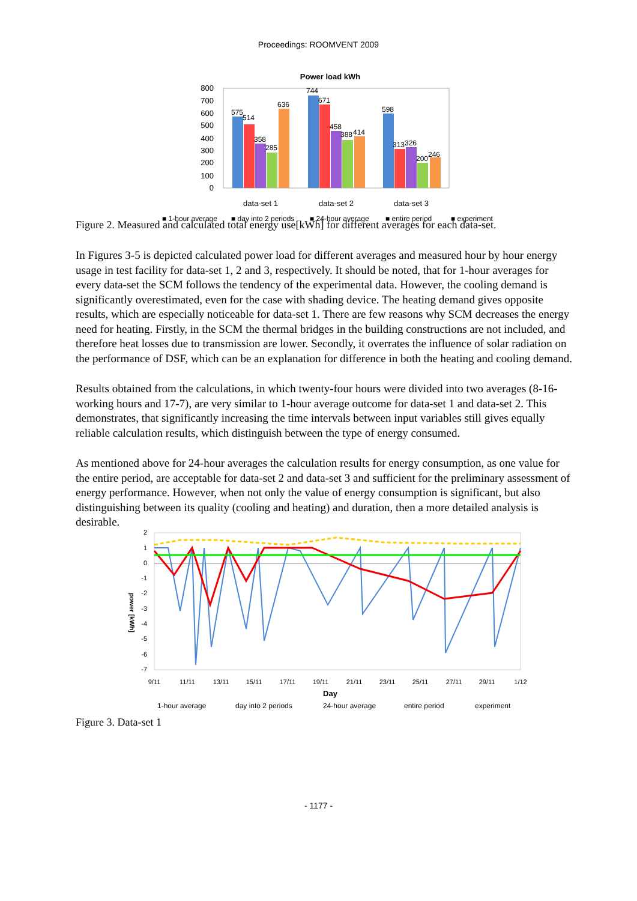Proceedings: ROOMVENT 2009
Power load kWh
800
700
600
500
400
300
200
100
0
575
514
358
285
636
744
671
458
388
414
598
313
326
200
246
data-set 1
data-set 2
data-set 3
■ 1-hour average
■ day into 2 periods
■ 24-hour average
■ entire period
■ experiment
Figure 2. Measured and calculated total energy use[kWh] for different averages for each data-set.
In Figures 3-5 is depicted calculated power load for different averages and measured hour by hour energy usage in test facility for data-set 1, 2 and 3, respectively. It should be noted, that for 1-hour averages for every data-set the SCM follows the tendency of the experimental data. However, the cooling demand is significantly overestimated, even for the case with shading device. The heating demand gives opposite results, which are especially noticeable for data-set 1. There are few reasons why SCM decreases the energy need for heating. Firstly, in the SCM the thermal bridges in the building constructions are not included, and therefore heat losses due to transmission are lower. Secondly, it overrates the influence of solar radiation on the performance of DSF, which can be an explanation for difference in both the heating and cooling demand.
Results obtained from the calculations, in which twenty-four hours were divided into two averages (8-16-working hours and 17-7), are very similar to 1-hour average outcome for data-set 1 and data-set 2. This demonstrates, that significantly increasing the time intervals between input variables still gives equally reliable calculation results, which distinguish between the type of energy consumed.
As mentioned above for 24-hour averages the calculation results for energy consumption, as one value for the entire period, are acceptable for data-set 2 and data-set 3 and sufficient for the preliminary assessment of energy performance. However, when not only the value of energy consumption is significant, but also distinguishing between its quality (cooling and heating) and duration, then a more detailed analysis is desirable.
2
1
0
-1
-2
-3
-4
-5
-6
-7
power [kWh]
9/11
11/11
13/11
15/11
17/11
19/11
21/11
23/11
25/11
27/11
29/11
1/12
Day
1-hour average
day into 2 periods
24-hour average
entire period
experiment
Figure 3. Data-set 1
- 1177 -